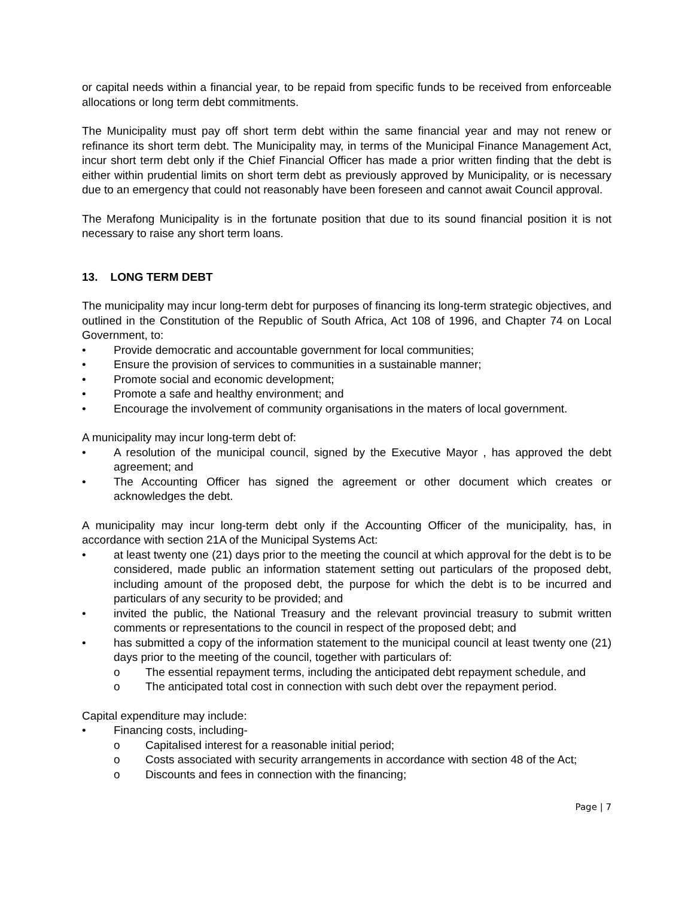or capital needs within a financial year, to be repaid from specific funds to be received from enforceable allocations or long term debt commitments.
The Municipality must pay off short term debt within the same financial year and may not renew or refinance its short term debt. The Municipality may, in terms of the Municipal Finance Management Act, incur short term debt only if the Chief Financial Officer has made a prior written finding that the debt is either within prudential limits on short term debt as previously approved by Municipality, or is necessary due to an emergency that could not reasonably have been foreseen and cannot await Council approval.
The Merafong Municipality is in the fortunate position that due to its sound financial position it is not necessary to raise any short term loans.
13. LONG TERM DEBT
The municipality may incur long-term debt for purposes of financing its long-term strategic objectives, and outlined in the Constitution of the Republic of South Africa, Act 108 of 1996, and Chapter 74 on Local Government, to:
• Provide democratic and accountable government for local communities;
• Ensure the provision of services to communities in a sustainable manner;
• Promote social and economic development;
• Promote a safe and healthy environment; and
• Encourage the involvement of community organisations in the maters of local government.
A municipality may incur long-term debt of:
• A resolution of the municipal council, signed by the Executive Mayor , has approved the debt agreement; and
• The Accounting Officer has signed the agreement or other document which creates or acknowledges the debt.
A municipality may incur long-term debt only if the Accounting Officer of the municipality, has, in accordance with section 21A of the Municipal Systems Act:
• at least twenty one (21) days prior to the meeting the council at which approval for the debt is to be considered, made public an information statement setting out particulars of the proposed debt, including amount of the proposed debt, the purpose for which the debt is to be incurred and particulars of any security to be provided; and
• invited the public, the National Treasury and the relevant provincial treasury to submit written comments or representations to the council in respect of the proposed debt; and
• has submitted a copy of the information statement to the municipal council at least twenty one (21) days prior to the meeting of the council, together with particulars of:
o The essential repayment terms, including the anticipated debt repayment schedule, and
o The anticipated total cost in connection with such debt over the repayment period.
Capital expenditure may include:
• Financing costs, including-
o Capitalised interest for a reasonable initial period;
o Costs associated with security arrangements in accordance with section 48 of the Act;
o Discounts and fees in connection with the financing;
Page | 7